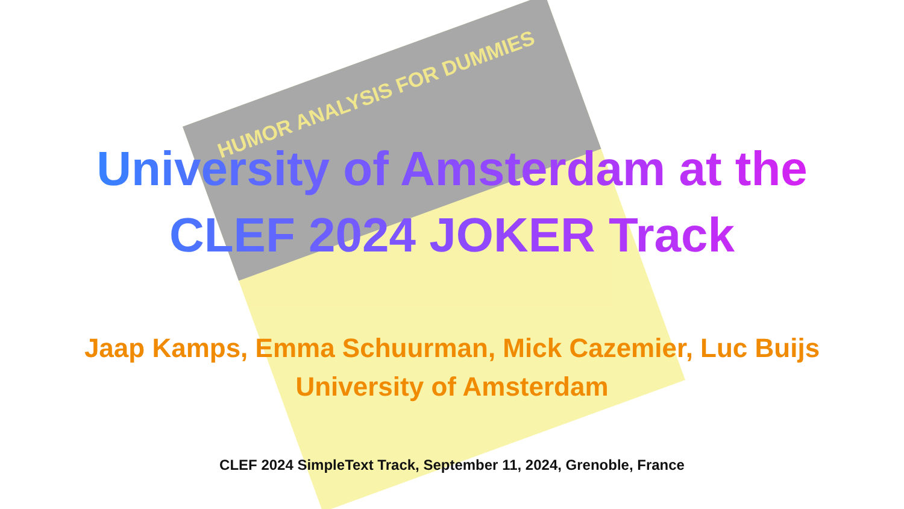HUMOR ANALYSIS FOR DUMMIES
University of Amsterdam at the
CLEF 2024 JOKER Track
Jaap Kamps, Emma Schuurman, Mick Cazemier, Luc Buijs
University of Amsterdam
CLEF 2024 SimpleText Track, September 11, 2024, Grenoble, France